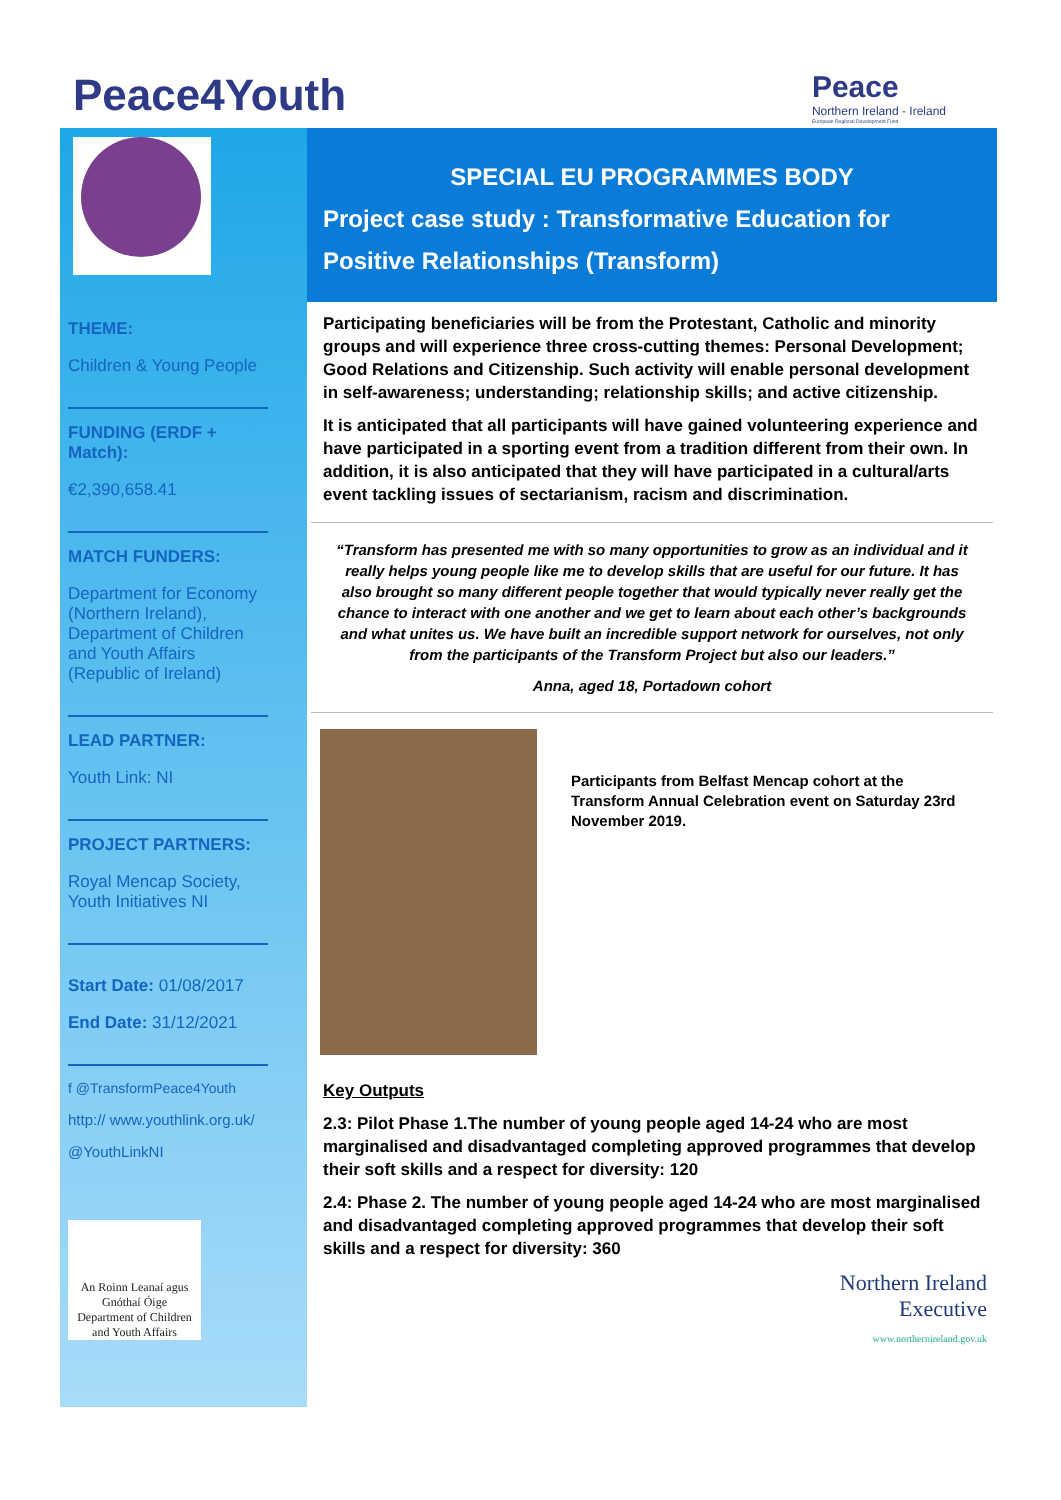Peace4Youth
Peace
Northern Ireland - Ireland
European Regional Development Fund
THEME:
Children & Young People
FUNDING (ERDF + Match):
€2,390,658.41
MATCH FUNDERS:
Department for Economy (Northern Ireland), Department of Children and Youth Affairs (Republic of Ireland)
LEAD PARTNER:
Youth Link: NI
PROJECT PARTNERS:
Royal Mencap Society, Youth Initiatives NI
Start Date: 01/08/2017
End Date: 31/12/2021
f @TransformPeace4Youth
http:// www.youthlink.org.uk/
@YouthLinkNI
An Roinn Leanaí agus Gnóthaí Óige
Department of Children and Youth Affairs
SPECIAL EU PROGRAMMES BODY
Project case study : Transformative Education for Positive Relationships (Transform)
Participating beneficiaries will be from the Protestant, Catholic and minority groups and will experience three cross-cutting themes: Personal Development; Good Relations and Citizenship. Such activity will enable personal development in self-awareness; understanding; relationship skills; and active citizenship.
It is anticipated that all participants will have gained volunteering experience and have participated in a sporting event from a tradition different from their own. In addition, it is also anticipated that they will have participated in a cultural/arts event tackling issues of sectarianism, racism and discrimination.
“Transform has presented me with so many opportunities to grow as an individual and it really helps young people like me to develop skills that are useful for our future. It has also brought so many different people together that would typically never really get the chance to interact with one another and we get to learn about each other’s backgrounds and what unites us. We have built an incredible support network for ourselves, not only from the participants of the Transform Project but also our leaders.”
Anna, aged 18, Portadown cohort
Participants from Belfast Mencap cohort at the Transform Annual Celebration event on Saturday 23rd November 2019.
Key Outputs
2.3: Pilot Phase 1.The number of young people aged 14-24 who are most marginalised and disadvantaged completing approved programmes that develop their soft skills and a respect for diversity: 120
2.4: Phase 2. The number of young people aged 14-24 who are most marginalised and disadvantaged completing approved programmes that develop their soft skills and a respect for diversity: 360
Northern Ireland
Executive
www.northernireland.gov.uk